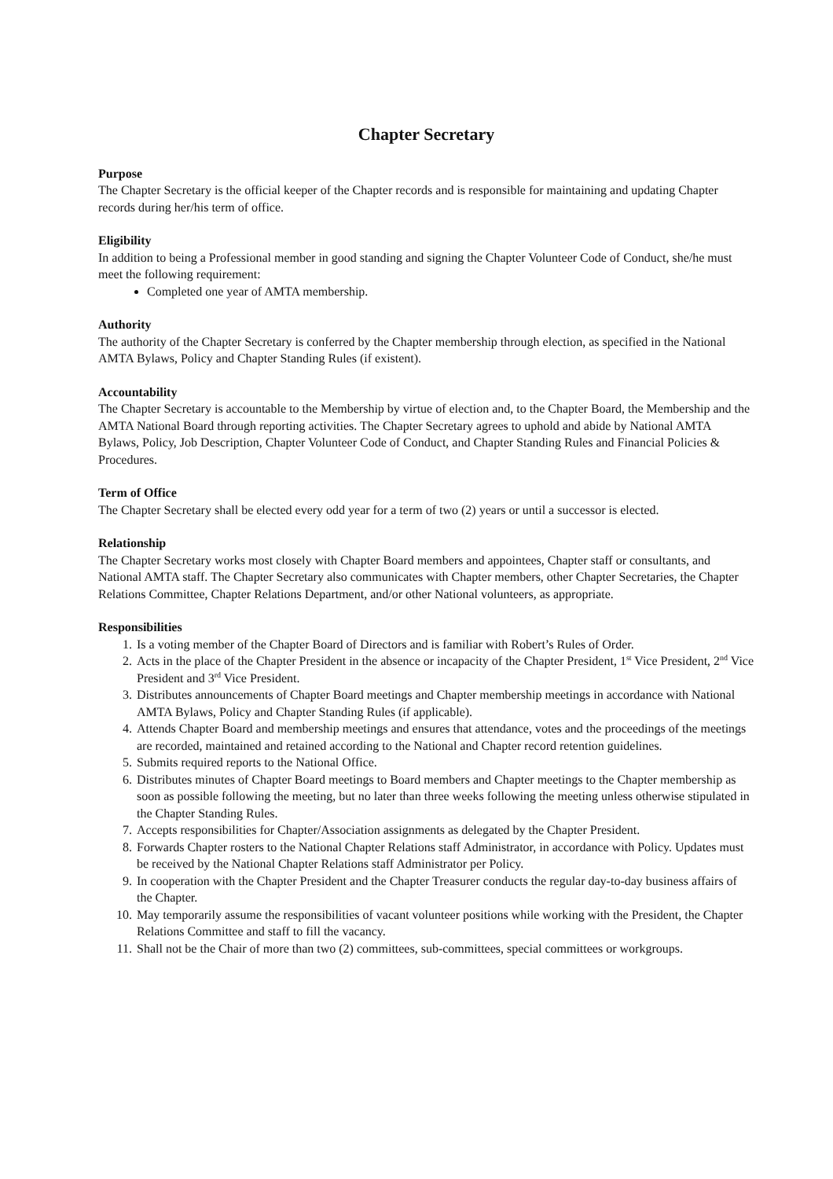Chapter Secretary
Purpose
The Chapter Secretary is the official keeper of the Chapter records and is responsible for maintaining and updating Chapter records during her/his term of office.
Eligibility
In addition to being a Professional member in good standing and signing the Chapter Volunteer Code of Conduct, she/he must meet the following requirement:
Completed one year of AMTA membership.
Authority
The authority of the Chapter Secretary is conferred by the Chapter membership through election, as specified in the National AMTA Bylaws, Policy and Chapter Standing Rules (if existent).
Accountability
The Chapter Secretary is accountable to the Membership by virtue of election and, to the Chapter Board, the Membership and the AMTA National Board through reporting activities. The Chapter Secretary agrees to uphold and abide by National AMTA Bylaws, Policy, Job Description, Chapter Volunteer Code of Conduct, and Chapter Standing Rules and Financial Policies & Procedures.
Term of Office
The Chapter Secretary shall be elected every odd year for a term of two (2) years or until a successor is elected.
Relationship
The Chapter Secretary works most closely with Chapter Board members and appointees, Chapter staff or consultants, and National AMTA staff. The Chapter Secretary also communicates with Chapter members, other Chapter Secretaries, the Chapter Relations Committee, Chapter Relations Department, and/or other National volunteers, as appropriate.
Responsibilities
1. Is a voting member of the Chapter Board of Directors and is familiar with Robert’s Rules of Order.
2. Acts in the place of the Chapter President in the absence or incapacity of the Chapter President, 1<sup>st</sup> Vice President, 2<sup>nd</sup> Vice President and 3<sup>rd</sup> Vice President.
3. Distributes announcements of Chapter Board meetings and Chapter membership meetings in accordance with National AMTA Bylaws, Policy and Chapter Standing Rules (if applicable).
4. Attends Chapter Board and membership meetings and ensures that attendance, votes and the proceedings of the meetings are recorded, maintained and retained according to the National and Chapter record retention guidelines.
5. Submits required reports to the National Office.
6. Distributes minutes of Chapter Board meetings to Board members and Chapter meetings to the Chapter membership as soon as possible following the meeting, but no later than three weeks following the meeting unless otherwise stipulated in the Chapter Standing Rules.
7. Accepts responsibilities for Chapter/Association assignments as delegated by the Chapter President.
8. Forwards Chapter rosters to the National Chapter Relations staff Administrator, in accordance with Policy. Updates must be received by the National Chapter Relations staff Administrator per Policy.
9. In cooperation with the Chapter President and the Chapter Treasurer conducts the regular day-to-day business affairs of the Chapter.
10. May temporarily assume the responsibilities of vacant volunteer positions while working with the President, the Chapter Relations Committee and staff to fill the vacancy.
11. Shall not be the Chair of more than two (2) committees, sub-committees, special committees or workgroups.